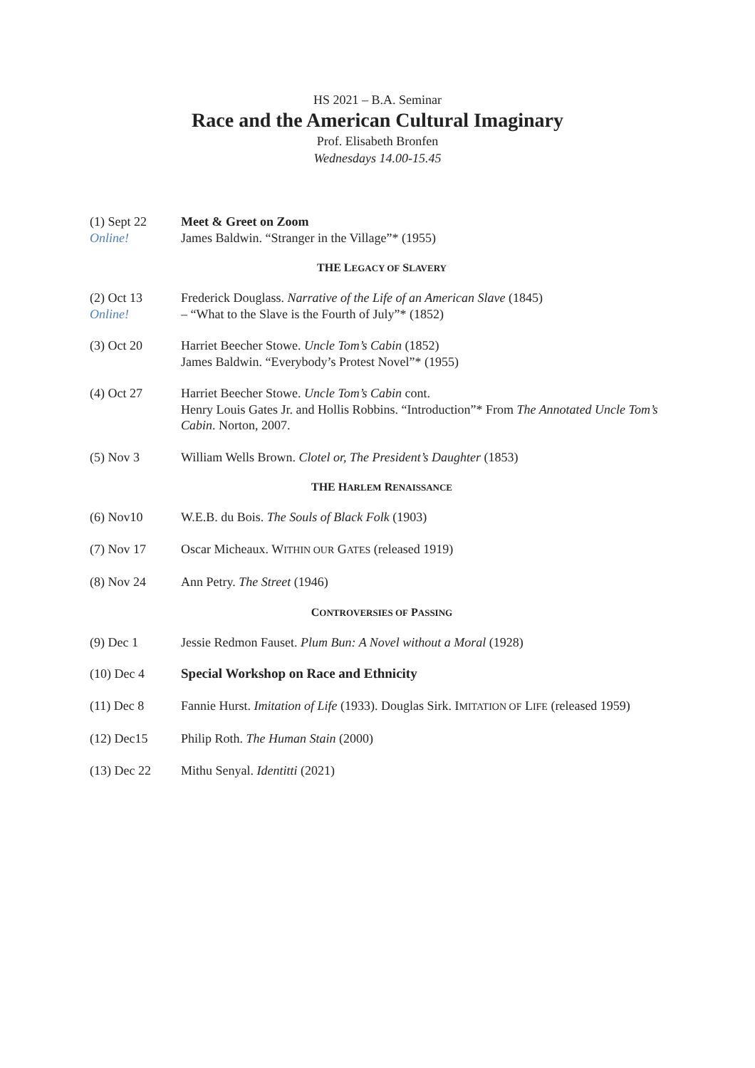HS 2021 – B.A. Seminar
Race and the American Cultural Imaginary
Prof. Elisabeth Bronfen
Wednesdays 14.00-15.45
(1) Sept 22
Online!
Meet & Greet on Zoom
James Baldwin. “Stranger in the Village”* (1955)
THE LEGACY OF SLAVERY
(2) Oct 13
Online!
Frederick Douglass. Narrative of the Life of an American Slave (1845)
– “What to the Slave is the Fourth of July”* (1852)
(3) Oct 20 Harriet Beecher Stowe. Uncle Tom’s Cabin (1852)
James Baldwin. “Everybody’s Protest Novel”* (1955)
(4) Oct 27 Harriet Beecher Stowe. Uncle Tom’s Cabin cont.
Henry Louis Gates Jr. and Hollis Robbins. “Introduction”* From The Annotated Uncle Tom’s Cabin. Norton, 2007.
(5) Nov 3 William Wells Brown. Clotel or, The President’s Daughter (1853)
THE HARLEM RENAISSANCE
(6) Nov10 W.E.B. du Bois. The Souls of Black Folk (1903)
(7) Nov 17 Oscar Micheaux. WITHIN OUR GATES (released 1919)
(8) Nov 24 Ann Petry. The Street (1946)
CONTROVERSIES OF PASSING
(9) Dec 1 Jessie Redmon Fauset. Plum Bun: A Novel without a Moral (1928)
(10) Dec 4 Special Workshop on Race and Ethnicity
(11) Dec 8 Fannie Hurst. Imitation of Life (1933). Douglas Sirk. IMITATION OF LIFE (released 1959)
(12) Dec15 Philip Roth. The Human Stain (2000)
(13) Dec 22 Mithu Senyal. Identitti (2021)